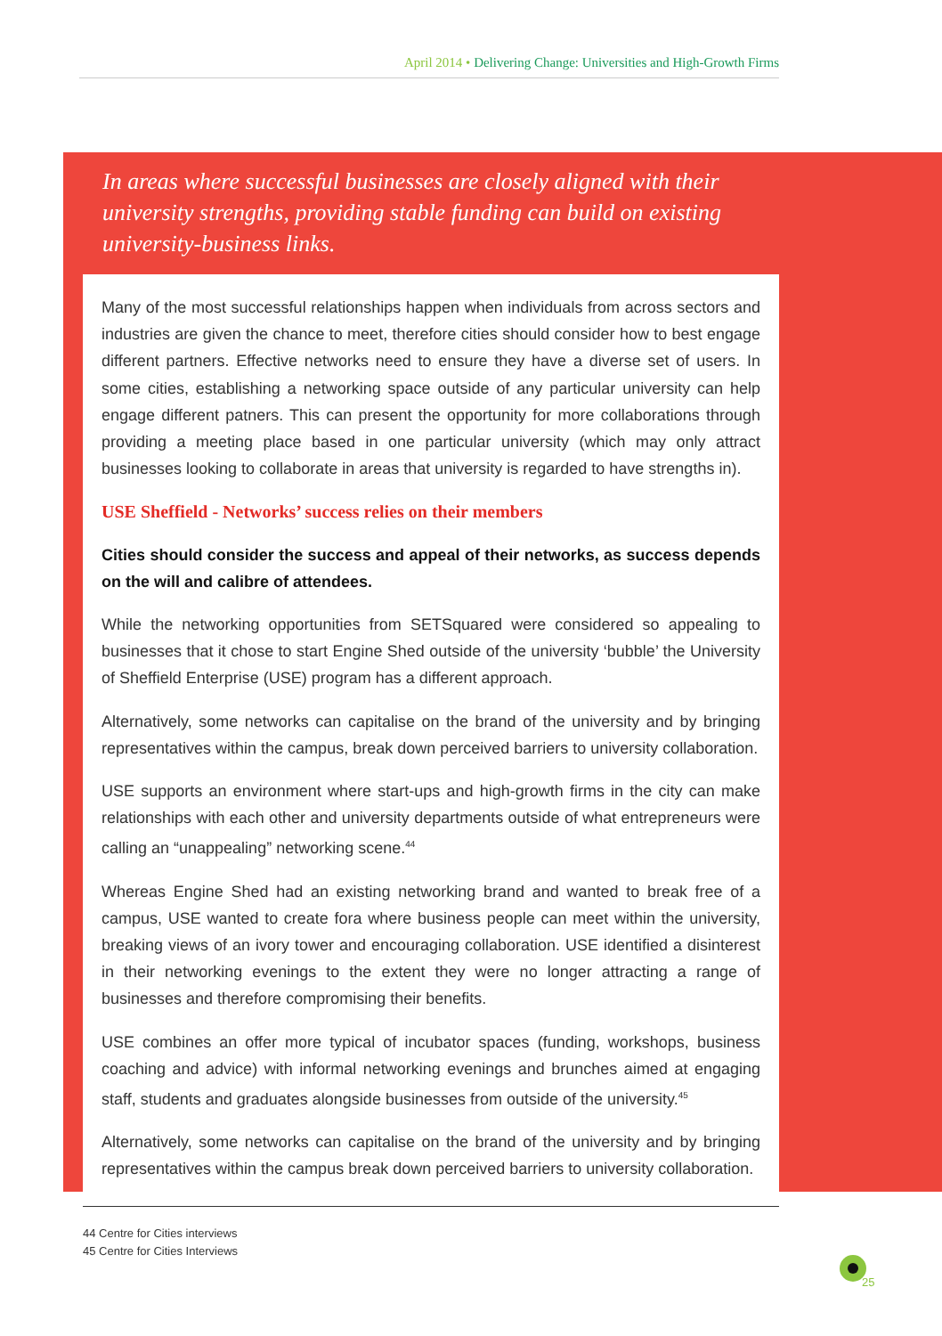April 2014 • Delivering Change: Universities and High-Growth Firms
In areas where successful businesses are closely aligned with their university strengths, providing stable funding can build on existing university-business links.
Many of the most successful relationships happen when individuals from across sectors and industries are given the chance to meet, therefore cities should consider how to best engage different partners. Effective networks need to ensure they have a diverse set of users. In some cities, establishing a networking space outside of any particular university can help engage different patners. This can present the opportunity for more collaborations through providing a meeting place based in one particular university (which may only attract businesses looking to collaborate in areas that university is regarded to have strengths in).
USE Sheffield - Networks’ success relies on their members
Cities should consider the success and appeal of their networks, as success depends on the will and calibre of attendees.
While the networking opportunities from SETSquared were considered so appealing to businesses that it chose to start Engine Shed outside of the university ‘bubble’ the University of Sheffield Enterprise (USE) program has a different approach.
Alternatively, some networks can capitalise on the brand of the university and by bringing representatives within the campus, break down perceived barriers to university collaboration.
USE supports an environment where start-ups and high-growth firms in the city can make relationships with each other and university departments outside of what entrepreneurs were calling an “unappealing” networking scene.<sup>44</sup>
Whereas Engine Shed had an existing networking brand and wanted to break free of a campus, USE wanted to create fora where business people can meet within the university, breaking views of an ivory tower and encouraging collaboration. USE identified a disinterest in their networking evenings to the extent they were no longer attracting a range of businesses and therefore compromising their benefits.
USE combines an offer more typical of incubator spaces (funding, workshops, business coaching and advice) with informal networking evenings and brunches aimed at engaging staff, students and graduates alongside businesses from outside of the university.<sup>45</sup>
Alternatively, some networks can capitalise on the brand of the university and by bringing representatives within the campus break down perceived barriers to university collaboration.
44 Centre for Cities interviews
45 Centre for Cities Interviews
25